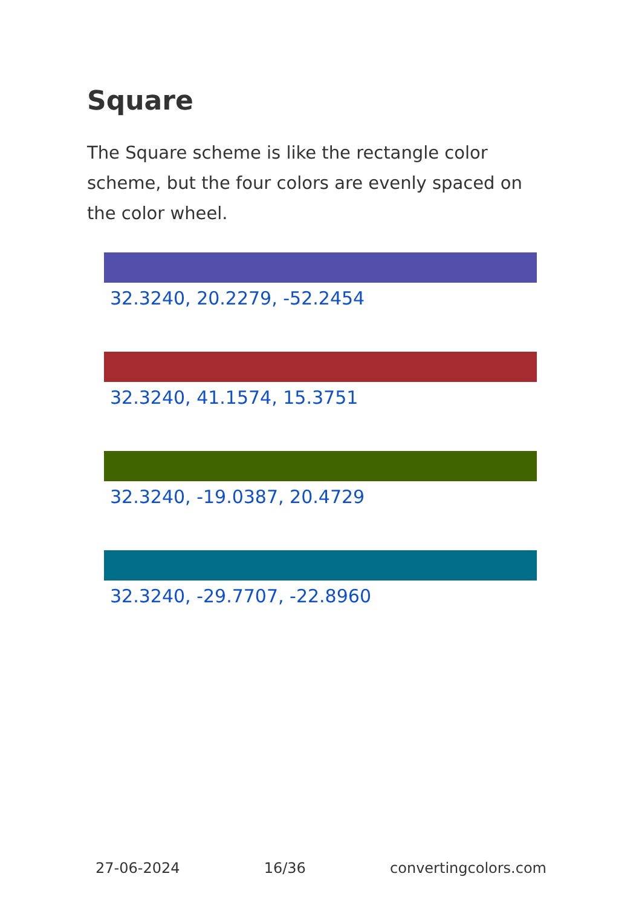Square
The Square scheme is like the rectangle color scheme, but the four colors are evenly spaced on the color wheel.
32.3240, 20.2279, -52.2454
32.3240, 41.1574, 15.3751
32.3240, -19.0387, 20.4729
32.3240, -29.7707, -22.8960
27-06-2024 16/36 convertingcolors.com